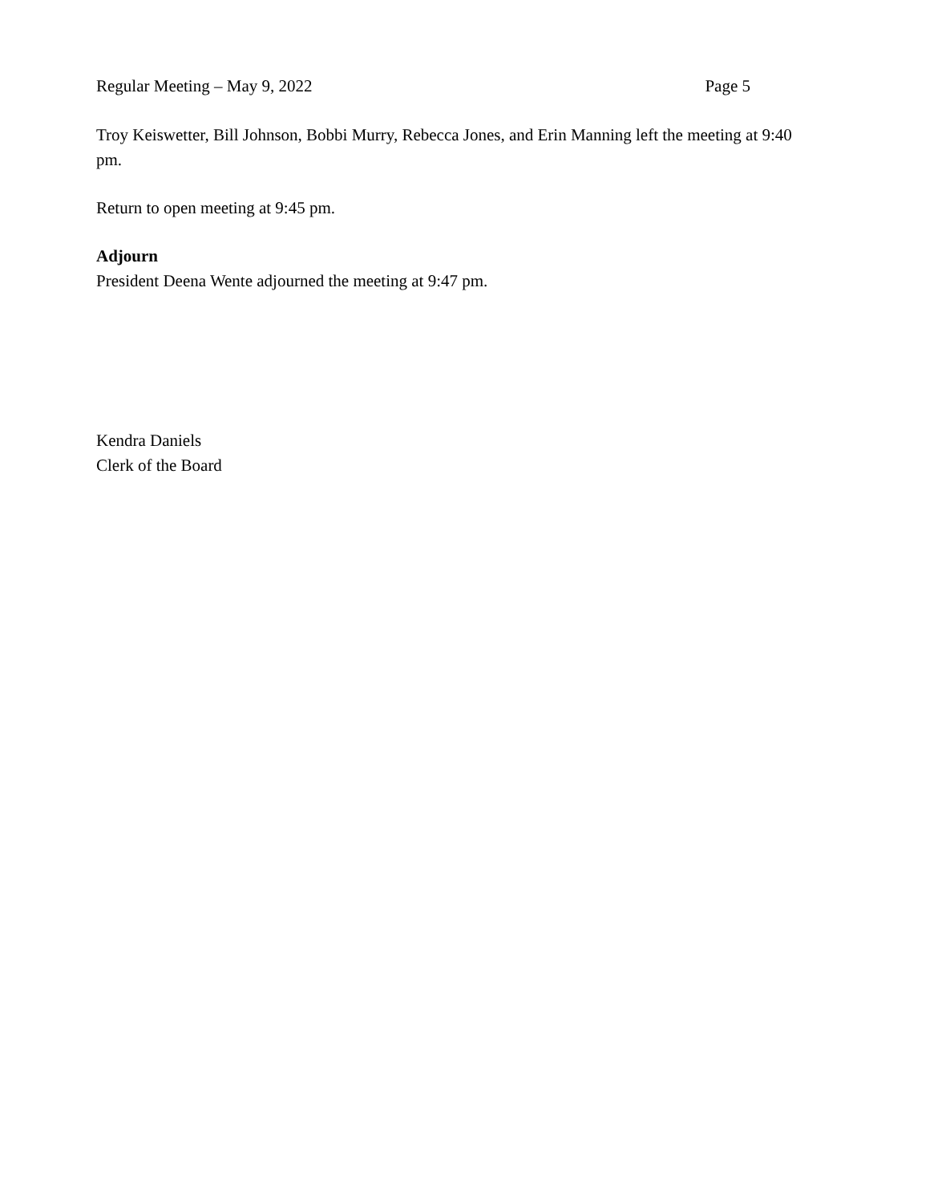Regular Meeting – May 9, 2022 Page 5
Troy Keiswetter, Bill Johnson, Bobbi Murry, Rebecca Jones, and Erin Manning left the meeting at 9:40 pm.
Return to open meeting at 9:45 pm.
Adjourn
President Deena Wente adjourned the meeting at 9:47 pm.
Kendra Daniels
Clerk of the Board